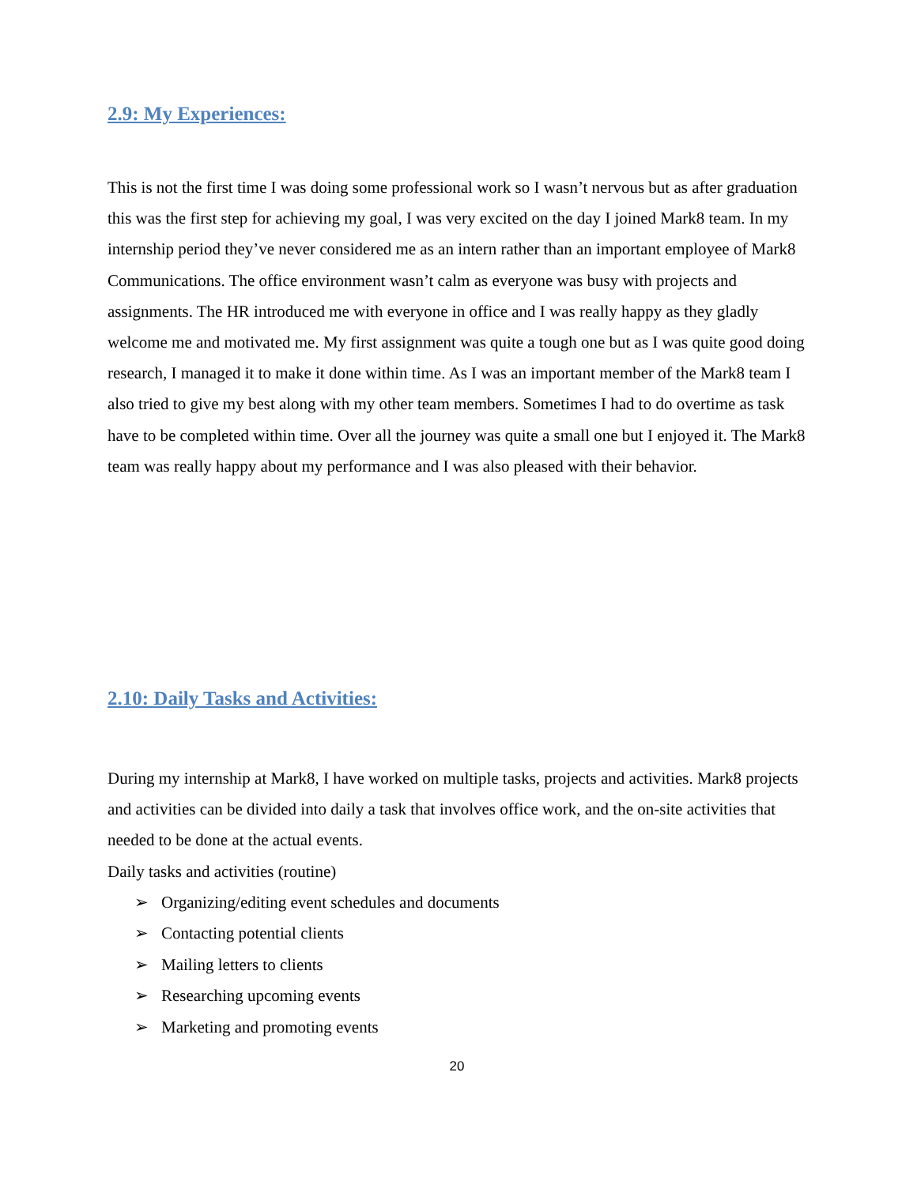2.9: My Experiences:
This is not the first time I was doing some professional work so I wasn’t nervous but as after graduation this was the first step for achieving my goal, I was very excited on the day I joined Mark8 team. In my internship period they’ve never considered me as an intern rather than an important employee of Mark8 Communications. The office environment wasn’t calm as everyone was busy with projects and assignments. The HR introduced me with everyone in office and I was really happy as they gladly welcome me and motivated me. My first assignment was quite a tough one but as I was quite good doing research, I managed it to make it done within time. As I was an important member of the Mark8 team I also tried to give my best along with my other team members. Sometimes I had to do overtime as task have to be completed within time. Over all the journey was quite a small one but I enjoyed it. The Mark8 team was really happy about my performance and I was also pleased with their behavior.
2.10: Daily Tasks and Activities:
During my internship at Mark8, I have worked on multiple tasks, projects and activities. Mark8 projects and activities can be divided into daily a task that involves office work, and the on-site activities that needed to be done at the actual events.
Daily tasks and activities (routine)
➢ Organizing/editing event schedules and documents
➢ Contacting potential clients
➢ Mailing letters to clients
➢ Researching upcoming events
➢ Marketing and promoting events
20